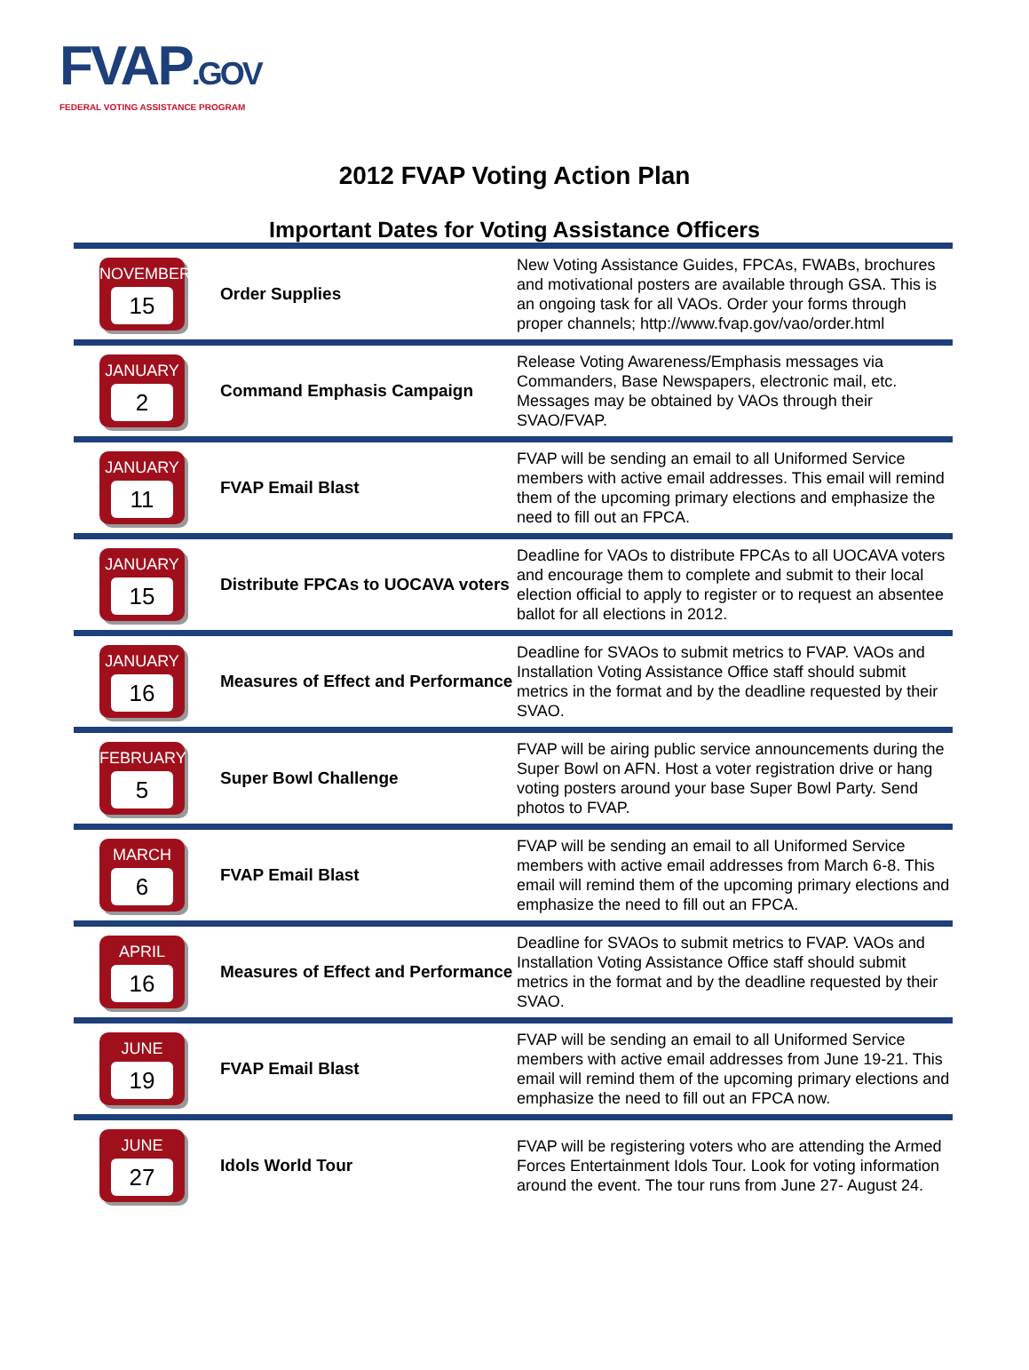FVAP.GOV
FEDERAL VOTING ASSISTANCE PROGRAM
2012 FVAP Voting Action Plan
Important Dates for Voting Assistance Officers
| NOVEMBER 15 | Order Supplies | New Voting Assistance Guides, FPCAs, FWABs, brochures and motivational posters are available through GSA. This is an ongoing task for all VAOs. Order your forms through proper channels; http://www.fvap.gov/vao/order.html |
| JANUARY 2 | Command Emphasis Campaign | Release Voting Awareness/Emphasis messages via Commanders, Base Newspapers, electronic mail, etc. Messages may be obtained by VAOs through their SVAO/FVAP. |
| JANUARY 11 | FVAP Email Blast | FVAP will be sending an email to all Uniformed Service members with active email addresses. This email will remind them of the upcoming primary elections and emphasize the need to fill out an FPCA. |
| JANUARY 15 | Distribute FPCAs to UOCAVA voters | Deadline for VAOs to distribute FPCAs to all UOCAVA voters and encourage them to complete and submit to their local election official to apply to register or to request an absentee ballot for all elections in 2012. |
| JANUARY 16 | Measures of Effect and Performance | Deadline for SVAOs to submit metrics to FVAP. VAOs and Installation Voting Assistance Office staff should submit metrics in the format and by the deadline requested by their SVAO. |
| FEBRUARY 5 | Super Bowl Challenge | FVAP will be airing public service announcements during the Super Bowl on AFN. Host a voter registration drive or hang voting posters around your base Super Bowl Party. Send photos to FVAP. |
| MARCH 6 | FVAP Email Blast | FVAP will be sending an email to all Uniformed Service members with active email addresses from March 6-8. This email will remind them of the upcoming primary elections and emphasize the need to fill out an FPCA. |
| APRIL 16 | Measures of Effect and Performance | Deadline for SVAOs to submit metrics to FVAP. VAOs and Installation Voting Assistance Office staff should submit metrics in the format and by the deadline requested by their SVAO. |
| JUNE 19 | FVAP Email Blast | FVAP will be sending an email to all Uniformed Service members with active email addresses from June 19-21. This email will remind them of the upcoming primary elections and emphasize the need to fill out an FPCA now. |
| JUNE 27 | Idols World Tour | FVAP will be registering voters who are attending the Armed Forces Entertainment Idols Tour. Look for voting information around the event. The tour runs from June 27- August 24. |